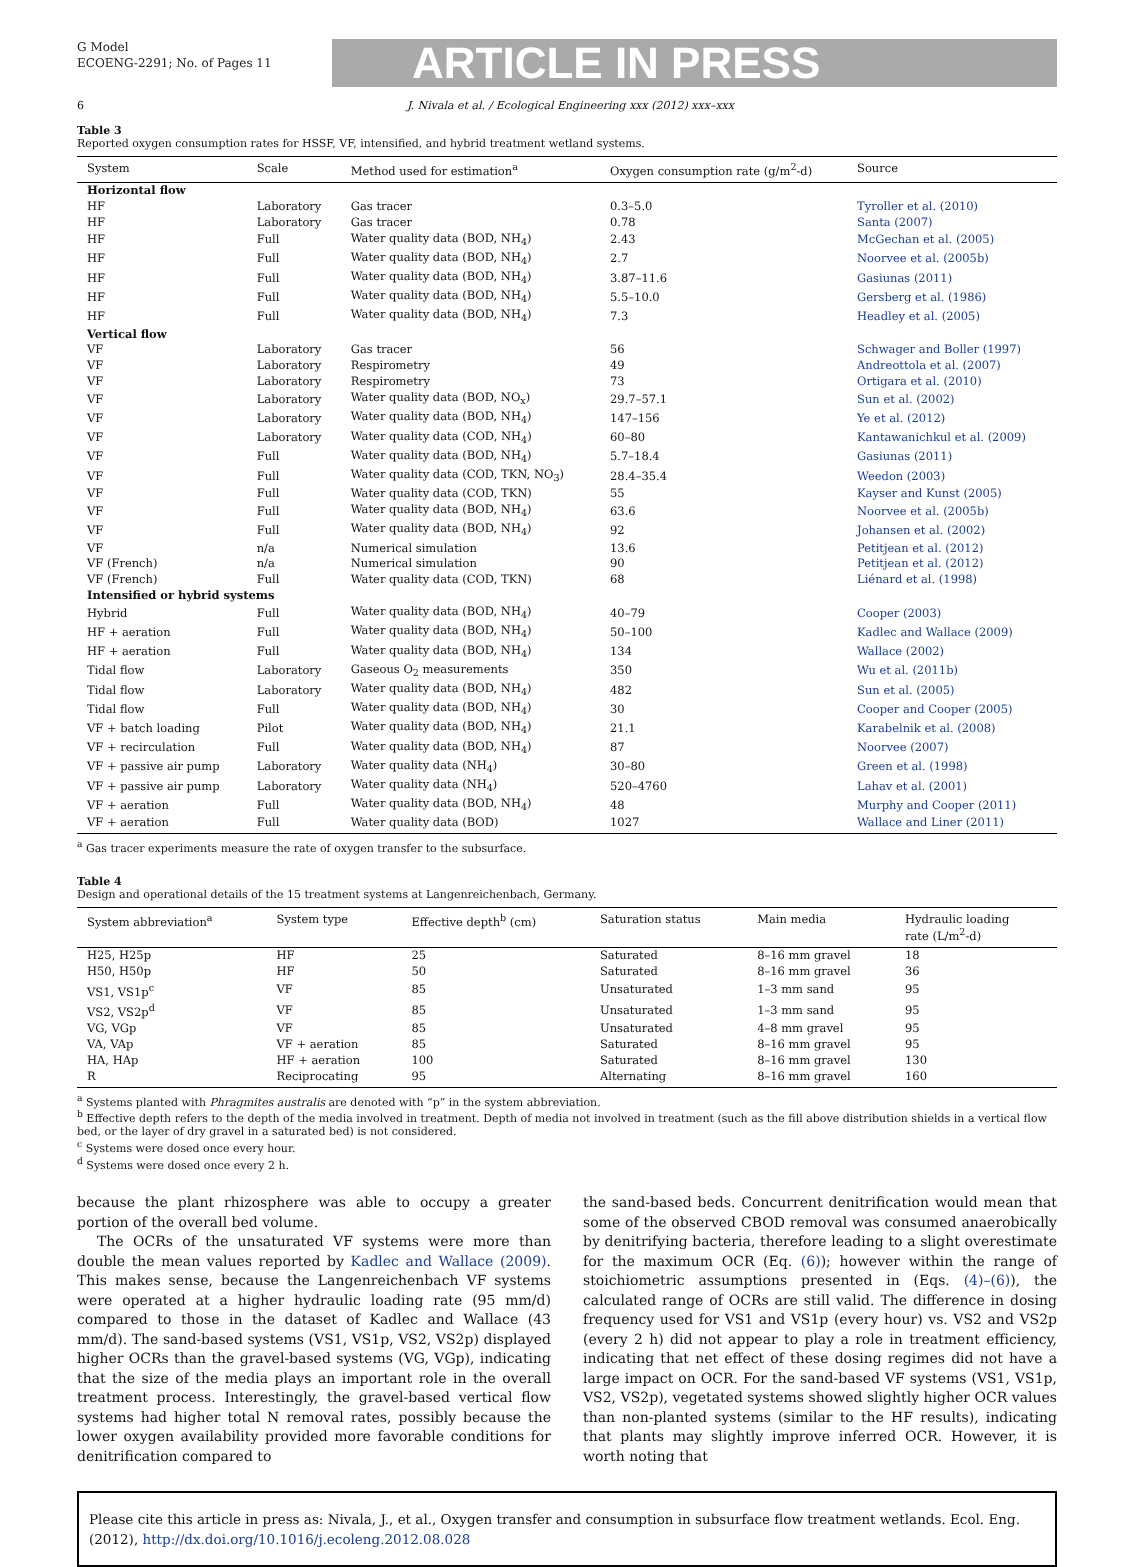G Model
ECOENG-2291; No. of Pages 11
ARTICLE IN PRESS
6 J. Nivala et al. / Ecological Engineering xxx (2012) xxx–xxx
Table 3
Reported oxygen consumption rates for HSSF, VF, intensified, and hybrid treatment wetland systems.
| System | Scale | Method used for estimation<sup>a</sup> | Oxygen consumption rate (g/m<sup>2</sup>-d) | Source |
| --- | --- | --- | --- | --- |
| Horizontal flow | | | | |
| HF | Laboratory | Gas tracer | 0.3–5.0 | Tyroller et al. (2010) |
| HF | Laboratory | Gas tracer | 0.78 | Santa (2007) |
| HF | Full | Water quality data (BOD, NH<sub>4</sub>) | 2.43 | McGechan et al. (2005) |
| HF | Full | Water quality data (BOD, NH<sub>4</sub>) | 2.7 | Noorvee et al. (2005b) |
| HF | Full | Water quality data (BOD, NH<sub>4</sub>) | 3.87–11.6 | Gasiunas (2011) |
| HF | Full | Water quality data (BOD, NH<sub>4</sub>) | 5.5–10.0 | Gersberg et al. (1986) |
| HF | Full | Water quality data (BOD, NH<sub>4</sub>) | 7.3 | Headley et al. (2005) |
| Vertical flow | | | | |
| VF | Laboratory | Gas tracer | 56 | Schwager and Boller (1997) |
| VF | Laboratory | Respirometry | 49 | Andreottola et al. (2007) |
| VF | Laboratory | Respirometry | 73 | Ortigara et al. (2010) |
| VF | Laboratory | Water quality data (BOD, NO<sub>x</sub>) | 29.7–57.1 | Sun et al. (2002) |
| VF | Laboratory | Water quality data (BOD, NH<sub>4</sub>) | 147–156 | Ye et al. (2012) |
| VF | Laboratory | Water quality data (COD, NH<sub>4</sub>) | 60–80 | Kantawanichkul et al. (2009) |
| VF | Full | Water quality data (BOD, NH<sub>4</sub>) | 5.7–18.4 | Gasiunas (2011) |
| VF | Full | Water quality data (COD, TKN, NO<sub>3</sub>) | 28.4–35.4 | Weedon (2003) |
| VF | Full | Water quality data (COD, TKN) | 55 | Kayser and Kunst (2005) |
| VF | Full | Water quality data (BOD, NH<sub>4</sub>) | 63.6 | Noorvee et al. (2005b) |
| VF | Full | Water quality data (BOD, NH<sub>4</sub>) | 92 | Johansen et al. (2002) |
| VF | n/a | Numerical simulation | 13.6 | Petitjean et al. (2012) |
| VF (French) | n/a | Numerical simulation | 90 | Petitjean et al. (2012) |
| VF (French) | Full | Water quality data (COD, TKN) | 68 | Liénard et al. (1998) |
| Intensified or hybrid systems | | | | |
| Hybrid | Full | Water quality data (BOD, NH<sub>4</sub>) | 40–79 | Cooper (2003) |
| HF + aeration | Full | Water quality data (BOD, NH<sub>4</sub>) | 50–100 | Kadlec and Wallace (2009) |
| HF + aeration | Full | Water quality data (BOD, NH<sub>4</sub>) | 134 | Wallace (2002) |
| Tidal flow | Laboratory | Gaseous O<sub>2</sub> measurements | 350 | Wu et al. (2011b) |
| Tidal flow | Laboratory | Water quality data (BOD, NH<sub>4</sub>) | 482 | Sun et al. (2005) |
| Tidal flow | Full | Water quality data (BOD, NH<sub>4</sub>) | 30 | Cooper and Cooper (2005) |
| VF + batch loading | Pilot | Water quality data (BOD, NH<sub>4</sub>) | 21.1 | Karabelnik et al. (2008) |
| VF + recirculation | Full | Water quality data (BOD, NH<sub>4</sub>) | 87 | Noorvee (2007) |
| VF + passive air pump | Laboratory | Water quality data (NH<sub>4</sub>) | 30–80 | Green et al. (1998) |
| VF + passive air pump | Laboratory | Water quality data (NH<sub>4</sub>) | 520–4760 | Lahav et al. (2001) |
| VF + aeration | Full | Water quality data (BOD, NH<sub>4</sub>) | 48 | Murphy and Cooper (2011) |
| VF + aeration | Full | Water quality data (BOD) | 1027 | Wallace and Liner (2011) |
<sup>a</sup> Gas tracer experiments measure the rate of oxygen transfer to the subsurface.
Table 4
Design and operational details of the 15 treatment systems at Langenreichenbach, Germany.
| System abbreviation<sup>a</sup> | System type | Effective depth<sup>b</sup> (cm) | Saturation status | Main media | Hydraulic loading rate (L/m<sup>2</sup>-d) |
| --- | --- | --- | --- | --- | --- |
| H25, H25p | HF | 25 | Saturated | 8–16 mm gravel | 18 |
| H50, H50p | HF | 50 | Saturated | 8–16 mm gravel | 36 |
| VS1, VS1p<sup>c</sup> | VF | 85 | Unsaturated | 1–3 mm sand | 95 |
| VS2, VS2p<sup>d</sup> | VF | 85 | Unsaturated | 1–3 mm sand | 95 |
| VG, VGp | VF | 85 | Unsaturated | 4–8 mm gravel | 95 |
| VA, VAp | VF + aeration | 85 | Saturated | 8–16 mm gravel | 95 |
| HA, HAp | HF + aeration | 100 | Saturated | 8–16 mm gravel | 130 |
| R | Reciprocating | 95 | Alternating | 8–16 mm gravel | 160 |
<sup>a</sup> Systems planted with Phragmites australis are denoted with “p” in the system abbreviation.
<sup>b</sup> Effective depth refers to the depth of the media involved in treatment. Depth of media not involved in treatment (such as the fill above distribution shields in a vertical flow bed, or the layer of dry gravel in a saturated bed) is not considered.
<sup>c</sup> Systems were dosed once every hour.
<sup>d</sup> Systems were dosed once every 2 h.
because the plant rhizosphere was able to occupy a greater portion of the overall bed volume.
The OCRs of the unsaturated VF systems were more than double the mean values reported by Kadlec and Wallace (2009). This makes sense, because the Langenreichenbach VF systems were operated at a higher hydraulic loading rate (95 mm/d) compared to those in the dataset of Kadlec and Wallace (43 mm/d). The sand-based systems (VS1, VS1p, VS2, VS2p) displayed higher OCRs than the gravel-based systems (VG, VGp), indicating that the size of the media plays an important role in the overall treatment process. Interestingly, the gravel-based vertical flow systems had higher total N removal rates, possibly because the lower oxygen availability provided more favorable conditions for denitrification compared to
the sand-based beds. Concurrent denitrification would mean that some of the observed CBOD removal was consumed anaerobically by denitrifying bacteria, therefore leading to a slight overestimate for the maximum OCR (Eq. (6)); however within the range of stoichiometric assumptions presented in (Eqs. (4)–(6)), the calculated range of OCRs are still valid. The difference in dosing frequency used for VS1 and VS1p (every hour) vs. VS2 and VS2p (every 2 h) did not appear to play a role in treatment efficiency, indicating that net effect of these dosing regimes did not have a large impact on OCR. For the sand-based VF systems (VS1, VS1p, VS2, VS2p), vegetated systems showed slightly higher OCR values than non-planted systems (similar to the HF results), indicating that plants may slightly improve inferred OCR. However, it is worth noting that
Please cite this article in press as: Nivala, J., et al., Oxygen transfer and consumption in subsurface flow treatment wetlands. Ecol. Eng. (2012), http://dx.doi.org/10.1016/j.ecoleng.2012.08.028